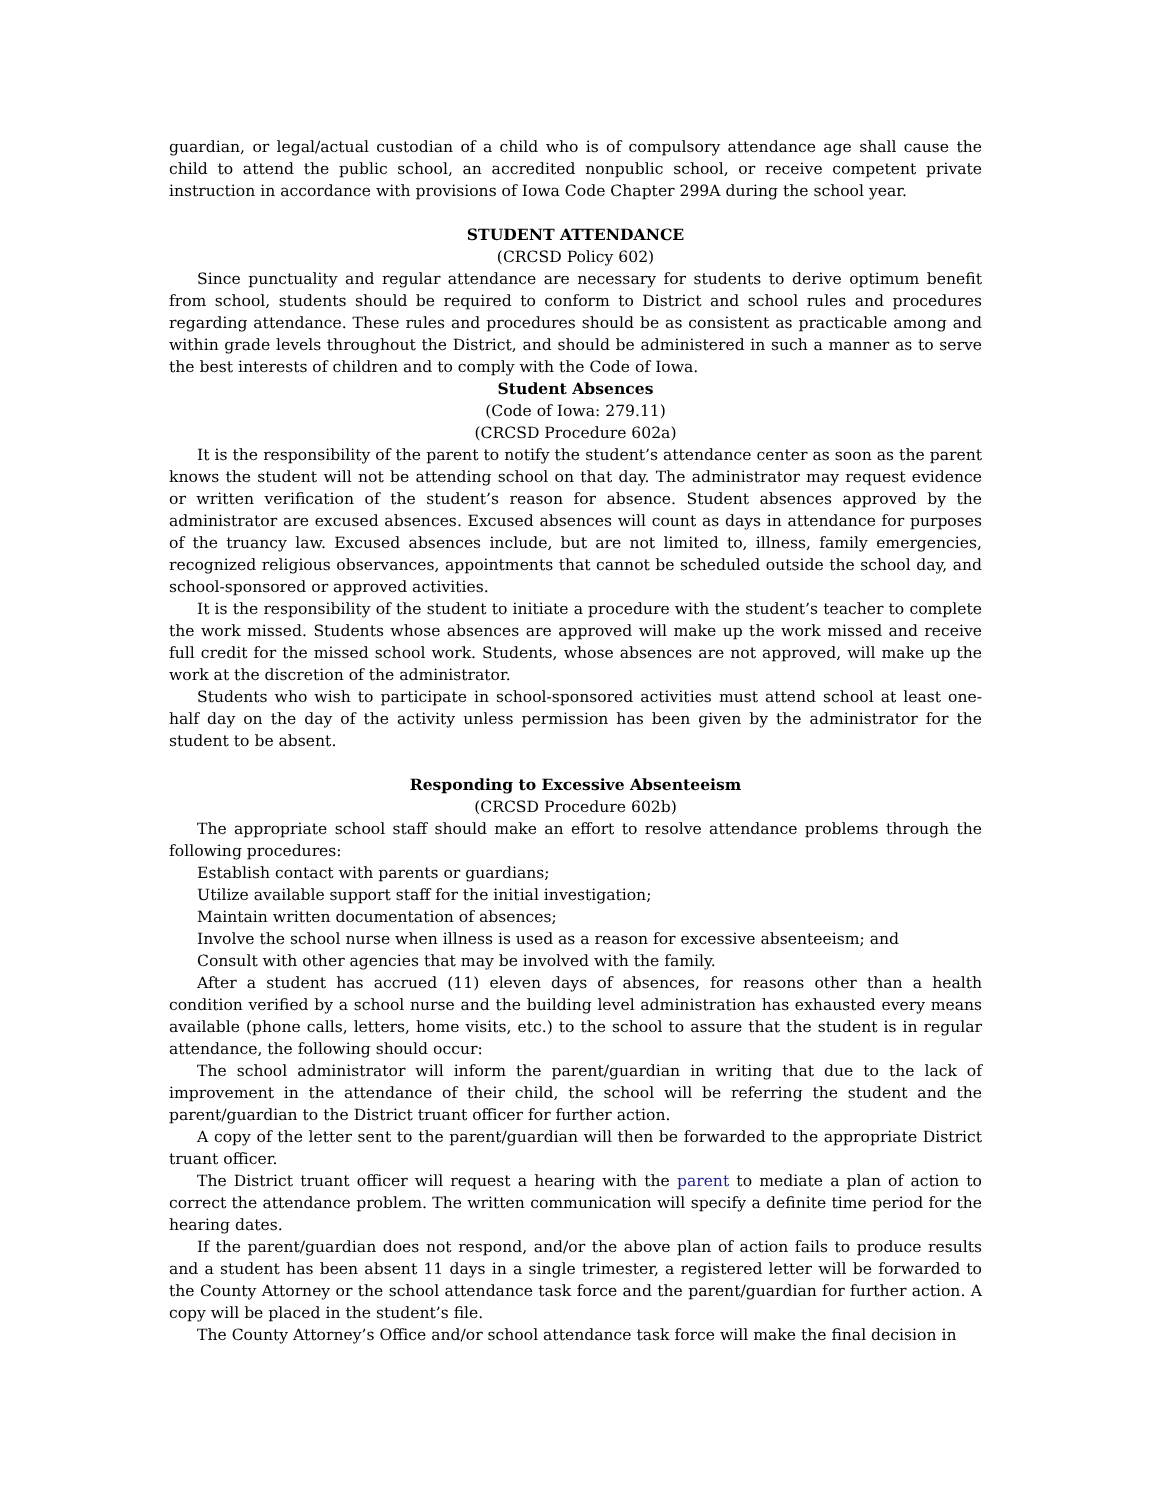guardian, or legal/actual custodian of a child who is of compulsory attendance age shall cause the child to attend the public school, an accredited nonpublic school, or receive competent private instruction in accordance with provisions of Iowa Code Chapter 299A during the school year.
STUDENT ATTENDANCE
(CRCSD Policy 602)
Since punctuality and regular attendance are necessary for students to derive optimum benefit from school, students should be required to conform to District and school rules and procedures regarding attendance. These rules and procedures should be as consistent as practicable among and within grade levels throughout the District, and should be administered in such a manner as to serve the best interests of children and to comply with the Code of Iowa.
Student Absences
(Code of Iowa: 279.11)
(CRCSD Procedure 602a)
It is the responsibility of the parent to notify the student’s attendance center as soon as the parent knows the student will not be attending school on that day. The administrator may request evidence or written verification of the student’s reason for absence. Student absences approved by the administrator are excused absences. Excused absences will count as days in attendance for purposes of the truancy law. Excused absences include, but are not limited to, illness, family emergencies, recognized religious observances, appointments that cannot be scheduled outside the school day, and school-sponsored or approved activities.
It is the responsibility of the student to initiate a procedure with the student’s teacher to complete the work missed. Students whose absences are approved will make up the work missed and receive full credit for the missed school work. Students, whose absences are not approved, will make up the work at the discretion of the administrator.
Students who wish to participate in school-sponsored activities must attend school at least one-half day on the day of the activity unless permission has been given by the administrator for the student to be absent.
Responding to Excessive Absenteeism
(CRCSD Procedure 602b)
The appropriate school staff should make an effort to resolve attendance problems through the following procedures:
Establish contact with parents or guardians;
Utilize available support staff for the initial investigation;
Maintain written documentation of absences;
Involve the school nurse when illness is used as a reason for excessive absenteeism; and
Consult with other agencies that may be involved with the family.
After a student has accrued (11) eleven days of absences, for reasons other than a health condition verified by a school nurse and the building level administration has exhausted every means available (phone calls, letters, home visits, etc.) to the school to assure that the student is in regular attendance, the following should occur:
The school administrator will inform the parent/guardian in writing that due to the lack of improvement in the attendance of their child, the school will be referring the student and the parent/guardian to the District truant officer for further action.
A copy of the letter sent to the parent/guardian will then be forwarded to the appropriate District truant officer.
The District truant officer will request a hearing with the parent to mediate a plan of action to correct the attendance problem. The written communication will specify a definite time period for the hearing dates.
If the parent/guardian does not respond, and/or the above plan of action fails to produce results and a student has been absent 11 days in a single trimester, a registered letter will be forwarded to the County Attorney or the school attendance task force and the parent/guardian for further action. A copy will be placed in the student’s file.
The County Attorney’s Office and/or school attendance task force will make the final decision in